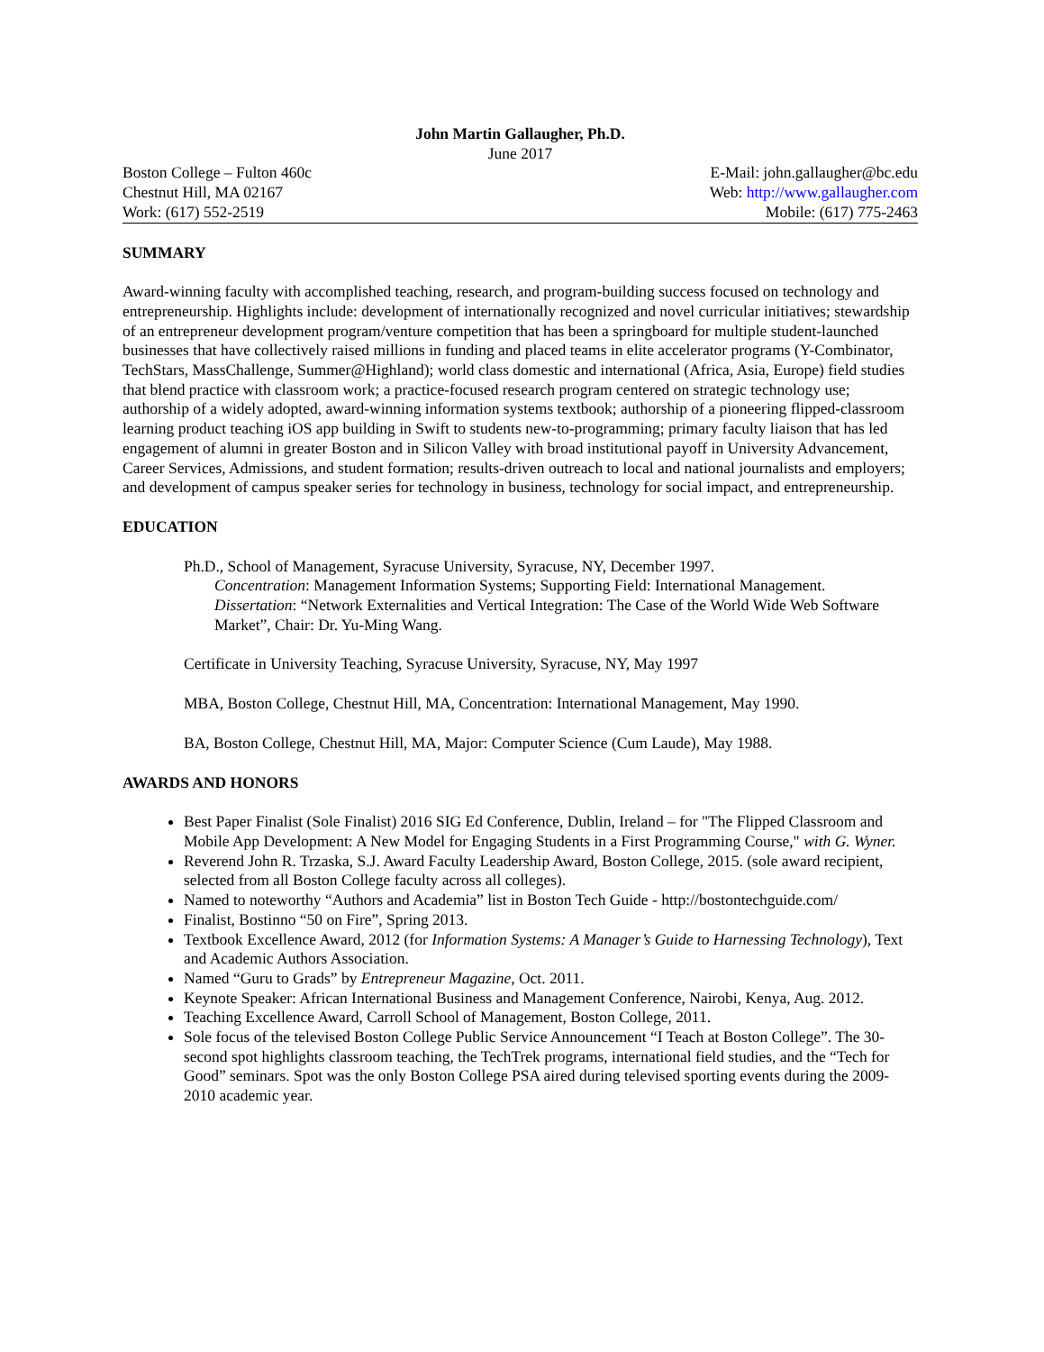John Martin Gallaugher, Ph.D.
June 2017
Boston College – Fulton 460c E-Mail: john.gallaugher@bc.edu
Chestnut Hill, MA 02167 Web: http://www.gallaugher.com
Work: (617) 552-2519 Mobile: (617) 775-2463
SUMMARY
Award-winning faculty with accomplished teaching, research, and program-building success focused on technology and entrepreneurship. Highlights include: development of internationally recognized and novel curricular initiatives; stewardship of an entrepreneur development program/venture competition that has been a springboard for multiple student-launched businesses that have collectively raised millions in funding and placed teams in elite accelerator programs (Y-Combinator, TechStars, MassChallenge, Summer@Highland); world class domestic and international (Africa, Asia, Europe) field studies that blend practice with classroom work; a practice-focused research program centered on strategic technology use; authorship of a widely adopted, award-winning information systems textbook; authorship of a pioneering flipped-classroom learning product teaching iOS app building in Swift to students new-to-programming; primary faculty liaison that has led engagement of alumni in greater Boston and in Silicon Valley with broad institutional payoff in University Advancement, Career Services, Admissions, and student formation; results-driven outreach to local and national journalists and employers; and development of campus speaker series for technology in business, technology for social impact, and entrepreneurship.
EDUCATION
Ph.D., School of Management, Syracuse University, Syracuse, NY, December 1997.
Concentration: Management Information Systems; Supporting Field: International Management.
Dissertation: “Network Externalities and Vertical Integration: The Case of the World Wide Web Software Market”, Chair: Dr. Yu-Ming Wang.
Certificate in University Teaching, Syracuse University, Syracuse, NY, May 1997
MBA, Boston College, Chestnut Hill, MA, Concentration: International Management, May 1990.
BA, Boston College, Chestnut Hill, MA, Major: Computer Science (Cum Laude), May 1988.
AWARDS AND HONORS
Best Paper Finalist (Sole Finalist) 2016 SIG Ed Conference, Dublin, Ireland – for "The Flipped Classroom and Mobile App Development: A New Model for Engaging Students in a First Programming Course," with G. Wyner.
Reverend John R. Trzaska, S.J. Award Faculty Leadership Award, Boston College, 2015. (sole award recipient, selected from all Boston College faculty across all colleges).
Named to noteworthy “Authors and Academia” list in Boston Tech Guide - http://bostontechguide.com/
Finalist, Bostinno “50 on Fire”, Spring 2013.
Textbook Excellence Award, 2012 (for Information Systems: A Manager’s Guide to Harnessing Technology), Text and Academic Authors Association.
Named “Guru to Grads” by Entrepreneur Magazine, Oct. 2011.
Keynote Speaker: African International Business and Management Conference, Nairobi, Kenya, Aug. 2012.
Teaching Excellence Award, Carroll School of Management, Boston College, 2011.
Sole focus of the televised Boston College Public Service Announcement “I Teach at Boston College”. The 30-second spot highlights classroom teaching, the TechTrek programs, international field studies, and the “Tech for Good” seminars. Spot was the only Boston College PSA aired during televised sporting events during the 2009-2010 academic year.